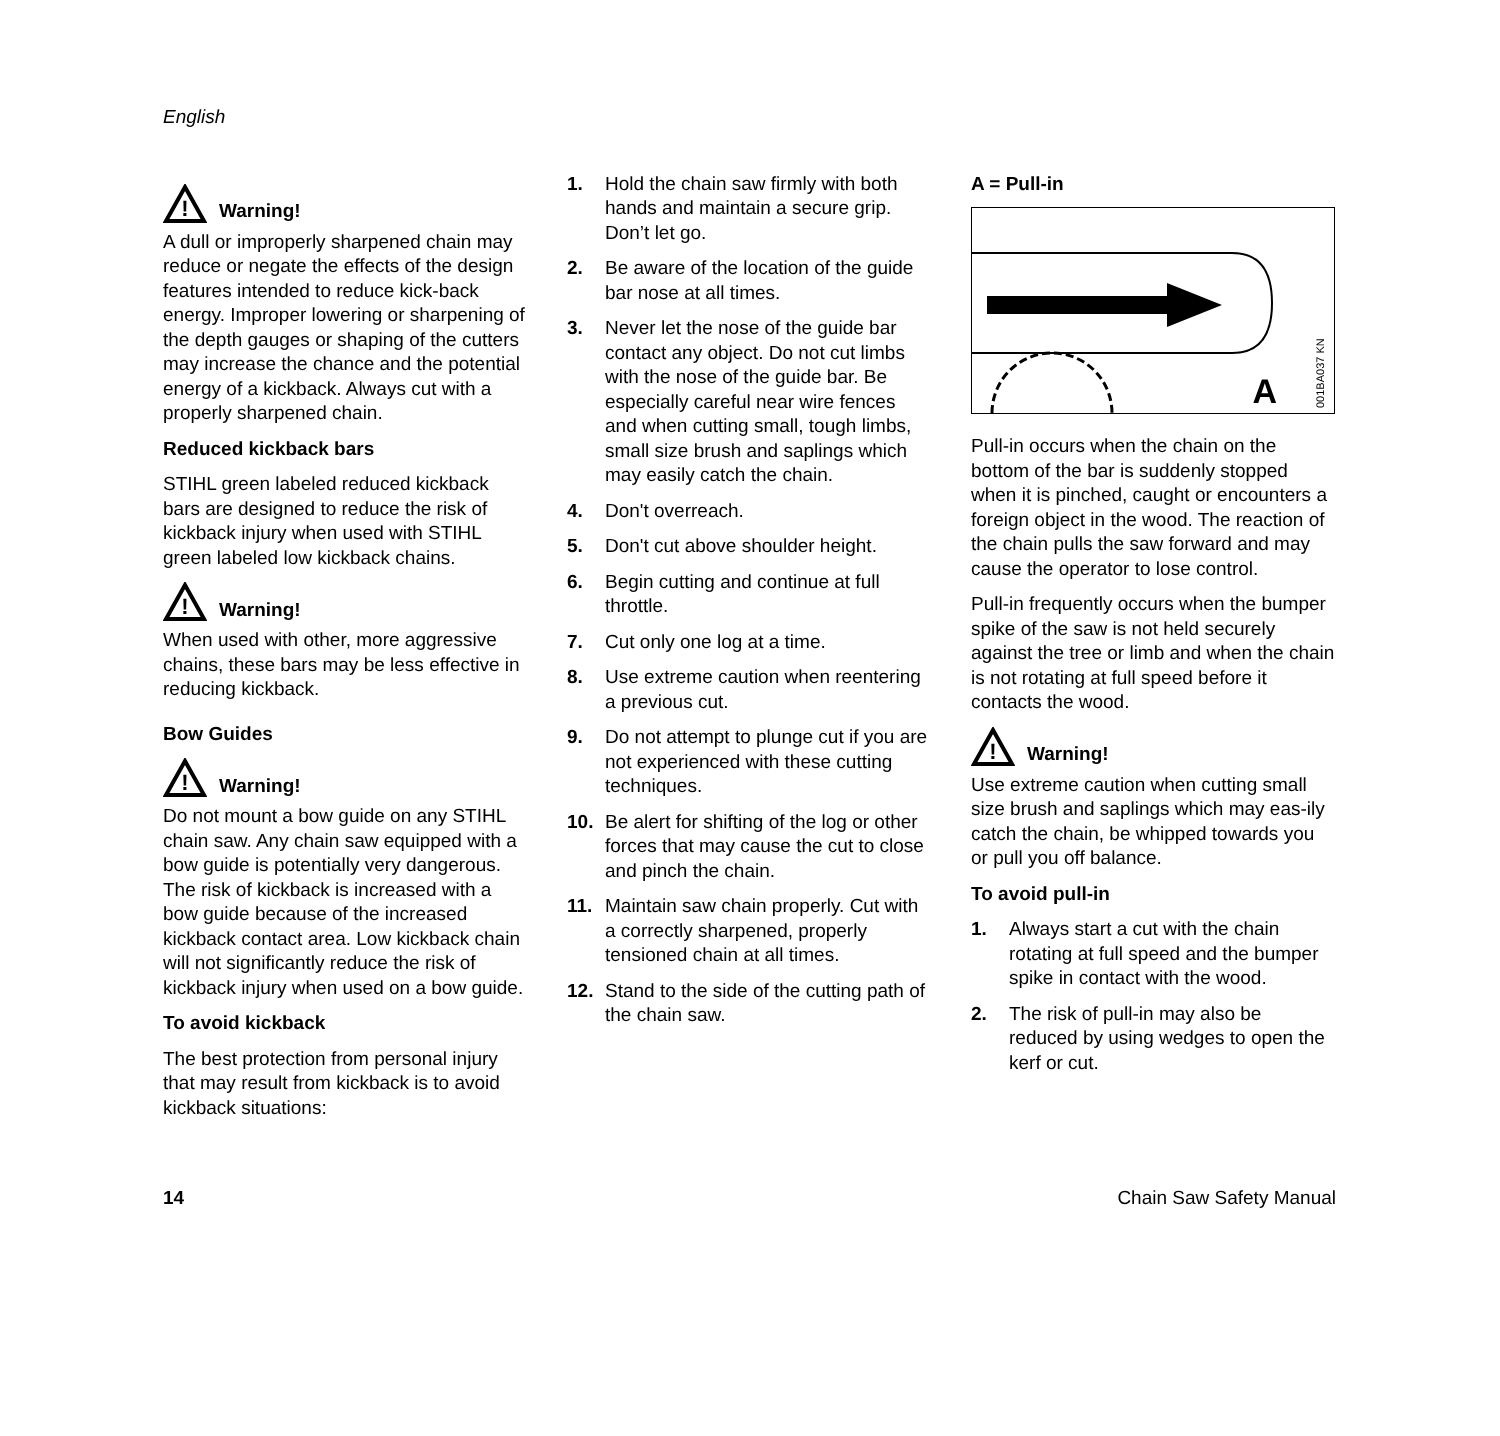English
!
Warning!
A dull or improperly sharpened chain may reduce or negate the effects of the design features intended to reduce kick-back energy. Improper lowering or sharpening of the depth gauges or shaping of the cutters may increase the chance and the potential energy of a kickback. Always cut with a properly sharpened chain.
Reduced kickback bars
STIHL green labeled reduced kickback bars are designed to reduce the risk of kickback injury when used with STIHL green labeled low kickback chains.
!
Warning!
When used with other, more aggressive chains, these bars may be less effective in reducing kickback.
Bow Guides
!
Warning!
Do not mount a bow guide on any STIHL chain saw. Any chain saw equipped with a bow guide is potentially very dangerous. The risk of kickback is increased with a bow guide because of the increased kickback contact area. Low kickback chain will not significantly reduce the risk of kickback injury when used on a bow guide.
To avoid kickback
The best protection from personal injury that may result from kickback is to avoid kickback situations:
1. Hold the chain saw firmly with both hands and maintain a secure grip. Don’t let go.
2. Be aware of the location of the guide bar nose at all times.
3. Never let the nose of the guide bar contact any object. Do not cut limbs with the nose of the guide bar. Be especially careful near wire fences and when cutting small, tough limbs, small size brush and saplings which may easily catch the chain.
4. Don't overreach.
5. Don't cut above shoulder height.
6. Begin cutting and continue at full throttle.
7. Cut only one log at a time.
8. Use extreme caution when reentering a previous cut.
9. Do not attempt to plunge cut if you are not experienced with these cutting techniques.
10. Be alert for shifting of the log or other forces that may cause the cut to close and pinch the chain.
11. Maintain saw chain properly. Cut with a correctly sharpened, properly tensioned chain at all times.
12. Stand to the side of the cutting path of the chain saw.
A = Pull-in
A
001BA037 KN
Pull-in occurs when the chain on the bottom of the bar is suddenly stopped when it is pinched, caught or encounters a foreign object in the wood. The reaction of the chain pulls the saw forward and may cause the operator to lose control.
Pull-in frequently occurs when the bumper spike of the saw is not held securely against the tree or limb and when the chain is not rotating at full speed before it contacts the wood.
!
Warning!
Use extreme caution when cutting small size brush and saplings which may eas-ily catch the chain, be whipped towards you or pull you off balance.
To avoid pull-in
1. Always start a cut with the chain rotating at full speed and the bumper spike in contact with the wood.
2. The risk of pull-in may also be reduced by using wedges to open the kerf or cut.
14 Chain Saw Safety Manual